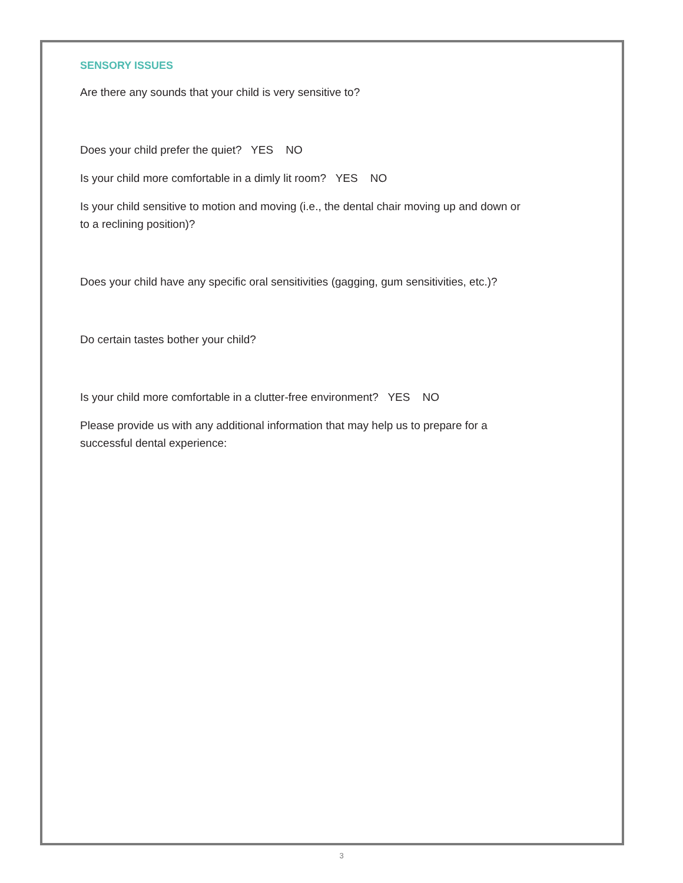SENSORY ISSUES
Are there any sounds that your child is very sensitive to?
Does your child prefer the quiet? YES NO
Is your child more comfortable in a dimly lit room? YES NO
Is your child sensitive to motion and moving (i.e., the dental chair moving up and down or to a reclining position)?
Does your child have any specific oral sensitivities (gagging, gum sensitivities, etc.)?
Do certain tastes bother your child?
Is your child more comfortable in a clutter-free environment? YES NO
Please provide us with any additional information that may help us to prepare for a successful dental experience:
3